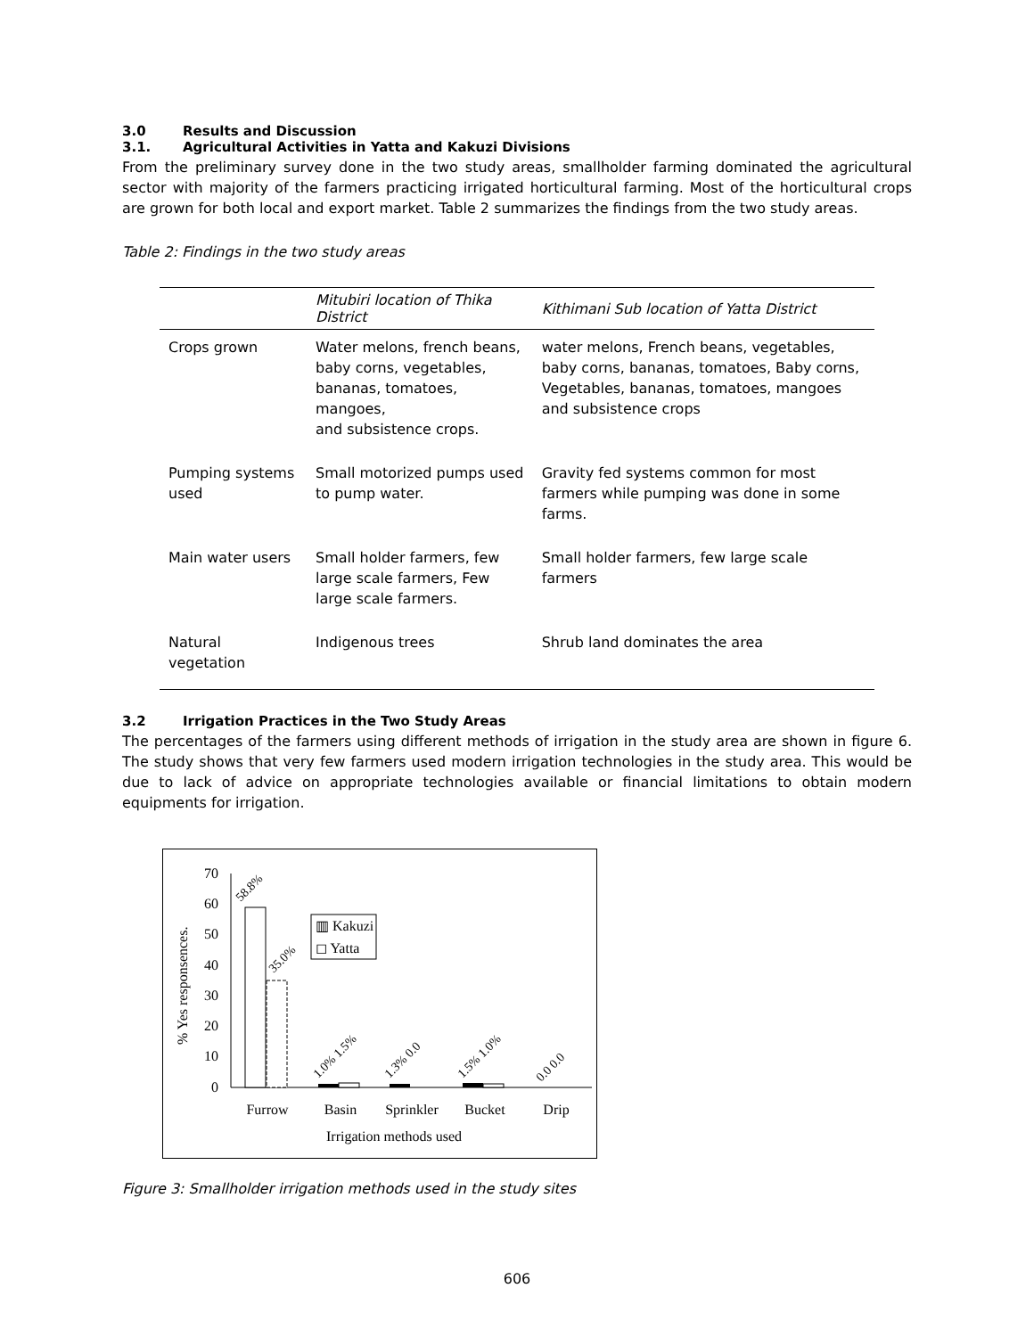3.0 Results and Discussion
3.1. Agricultural Activities in Yatta and Kakuzi Divisions
From the preliminary survey done in the two study areas, smallholder farming dominated the agricultural sector with majority of the farmers practicing irrigated horticultural farming. Most of the horticultural crops are grown for both local and export market. Table 2 summarizes the findings from the two study areas.
Table 2: Findings in the two study areas
| | Mitubiri location of Thika District | Kithimani Sub location of Yatta District |
| --- | --- | --- |
| Crops grown | Water melons, french beans, baby corns, vegetables, bananas, tomatoes, mangoes, and subsistence crops. | water melons, French beans, vegetables, baby corns, bananas, tomatoes, Baby corns, Vegetables, bananas, tomatoes, mangoes and subsistence crops |
| Pumping systems used | Small motorized pumps used to pump water. | Gravity fed systems common for most farmers while pumping was done in some farms. |
| Main water users | Small holder farmers, few large scale farmers, Few large scale farmers. | Small holder farmers, few large scale farmers |
| Natural vegetation | Indigenous trees | Shrub land dominates the area |
3.2 Irrigation Practices in the Two Study Areas
The percentages of the farmers using different methods of irrigation in the study area are shown in figure 6. The study shows that very few farmers used modern irrigation technologies in the study area. This would be due to lack of advice on appropriate technologies available or financial limitations to obtain modern equipments for irrigation.
% Yes responsences.
70
60
50
40
30
20
10
0
58.8%
35.0%
▥ Kakuzi
◻ Yatta
1.0% 1.5%
1.3% 0.0
1.5% 1.0%
0.0 0.0
Furrow
Basin
Sprinkler
Bucket
Drip
Irrigation methods used
Figure 3: Smallholder irrigation methods used in the study sites
606